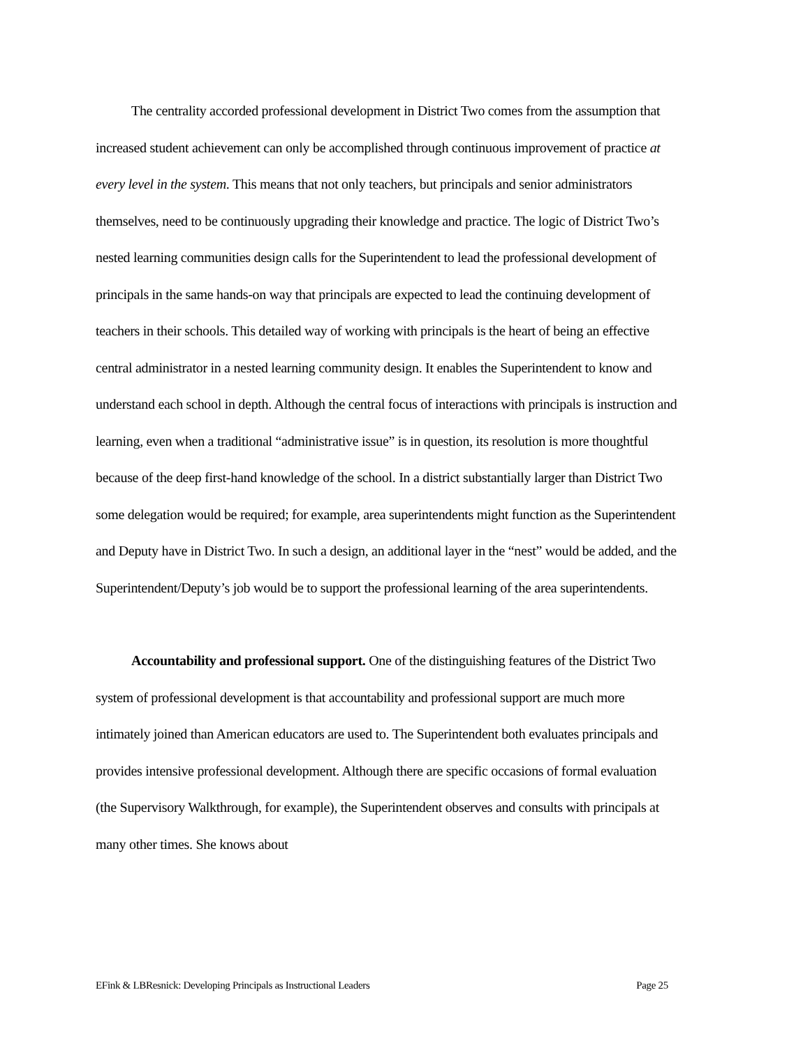The centrality accorded professional development in District Two comes from the assumption that increased student achievement can only be accomplished through continuous improvement of practice at every level in the system. This means that not only teachers, but principals and senior administrators themselves, need to be continuously upgrading their knowledge and practice. The logic of District Two’s nested learning communities design calls for the Superintendent to lead the professional development of principals in the same hands-on way that principals are expected to lead the continuing development of teachers in their schools. This detailed way of working with principals is the heart of being an effective central administrator in a nested learning community design. It enables the Superintendent to know and understand each school in depth. Although the central focus of interactions with principals is instruction and learning, even when a traditional “administrative issue” is in question, its resolution is more thoughtful because of the deep first-hand knowledge of the school. In a district substantially larger than District Two some delegation would be required; for example, area superintendents might function as the Superintendent and Deputy have in District Two. In such a design, an additional layer in the “nest” would be added, and the Superintendent/Deputy’s job would be to support the professional learning of the area superintendents.
Accountability and professional support. One of the distinguishing features of the District Two system of professional development is that accountability and professional support are much more intimately joined than American educators are used to. The Superintendent both evaluates principals and provides intensive professional development. Although there are specific occasions of formal evaluation (the Supervisory Walkthrough, for example), the Superintendent observes and consults with principals at many other times. She knows about
EFink & LBResnick: Developing Principals as Instructional Leaders Page 25